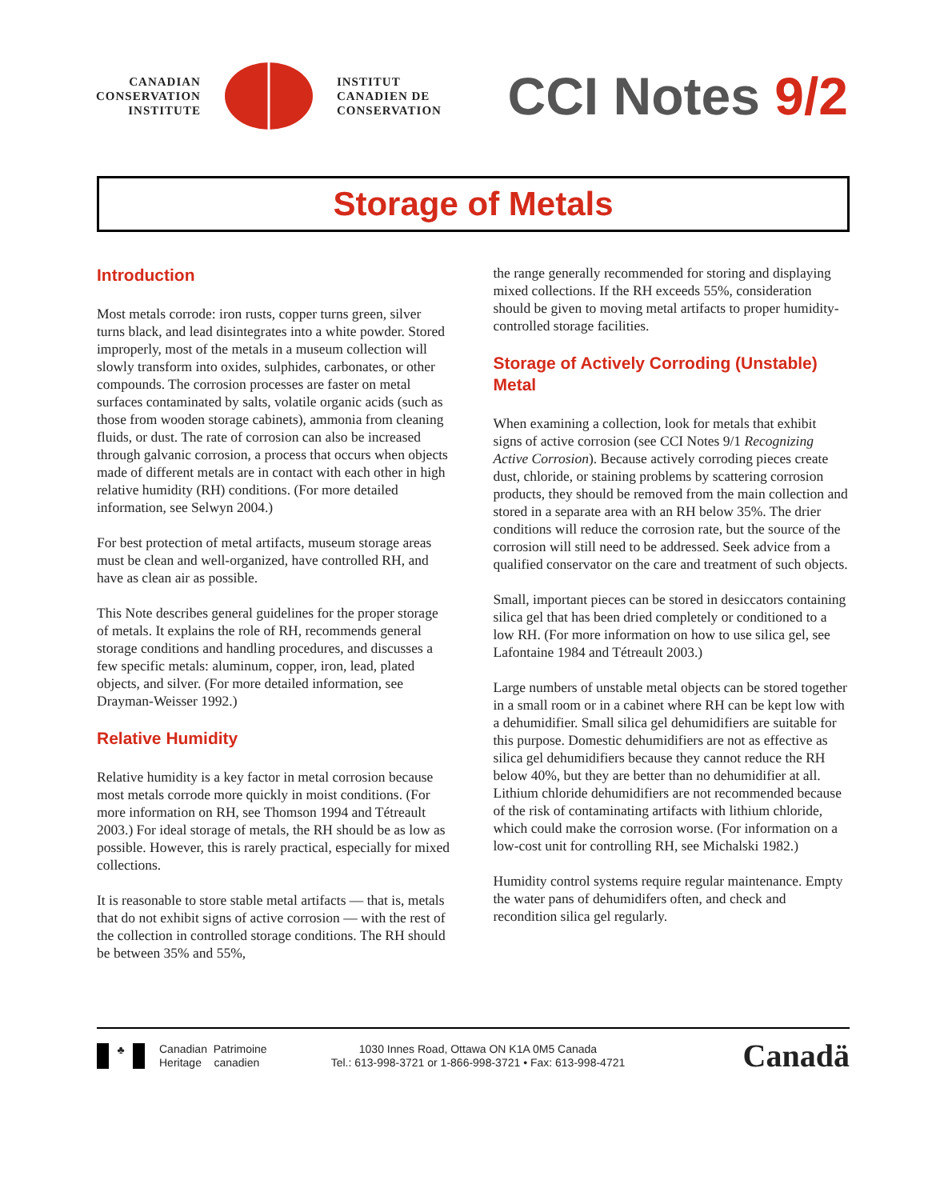CANADIAN
CONSERVATION
INSTITUTE
INSTITUT
CANADIEN DE
CONSERVATION
CCI Notes 9/2
Storage of Metals
Introduction
Most metals corrode: iron rusts, copper turns green, silver turns black, and lead disintegrates into a white powder. Stored improperly, most of the metals in a museum collection will slowly transform into oxides, sulphides, carbonates, or other compounds. The corrosion processes are faster on metal surfaces contaminated by salts, volatile organic acids (such as those from wooden storage cabinets), ammonia from cleaning fluids, or dust. The rate of corrosion can also be increased through galvanic corrosion, a process that occurs when objects made of different metals are in contact with each other in high relative humidity (RH) conditions. (For more detailed information, see Selwyn 2004.)
For best protection of metal artifacts, museum storage areas must be clean and well-organized, have controlled RH, and have as clean air as possible.
This Note describes general guidelines for the proper storage of metals. It explains the role of RH, recommends general storage conditions and handling procedures, and discusses a few specific metals: aluminum, copper, iron, lead, plated objects, and silver. (For more detailed information, see Drayman-Weisser 1992.)
Relative Humidity
Relative humidity is a key factor in metal corrosion because most metals corrode more quickly in moist conditions. (For more information on RH, see Thomson 1994 and Tétreault 2003.) For ideal storage of metals, the RH should be as low as possible. However, this is rarely practical, especially for mixed collections.
It is reasonable to store stable metal artifacts — that is, metals that do not exhibit signs of active corrosion — with the rest of the collection in controlled storage conditions. The RH should be between 35% and 55%,
the range generally recommended for storing and displaying mixed collections. If the RH exceeds 55%, consideration should be given to moving metal artifacts to proper humidity-controlled storage facilities.
Storage of Actively Corroding (Unstable) Metal
When examining a collection, look for metals that exhibit signs of active corrosion (see CCI Notes 9/1 Recognizing Active Corrosion). Because actively corroding pieces create dust, chloride, or staining problems by scattering corrosion products, they should be removed from the main collection and stored in a separate area with an RH below 35%. The drier conditions will reduce the corrosion rate, but the source of the corrosion will still need to be addressed. Seek advice from a qualified conservator on the care and treatment of such objects.
Small, important pieces can be stored in desiccators containing silica gel that has been dried completely or conditioned to a low RH. (For more information on how to use silica gel, see Lafontaine 1984 and Tétreault 2003.)
Large numbers of unstable metal objects can be stored together in a small room or in a cabinet where RH can be kept low with a dehumidifier. Small silica gel dehumidifiers are suitable for this purpose. Domestic dehumidifiers are not as effective as silica gel dehumidifiers because they cannot reduce the RH below 40%, but they are better than no dehumidifier at all. Lithium chloride dehumidifiers are not recommended because of the risk of contaminating artifacts with lithium chloride, which could make the corrosion worse. (For information on a low-cost unit for controlling RH, see Michalski 1982.)
Humidity control systems require regular maintenance. Empty the water pans of dehumidifers often, and check and recondition silica gel regularly.
♣
Canadian Patrimoine
Heritage canadien
1030 Innes Road, Ottawa ON K1A 0M5 Canada
Tel.: 613-998-3721 or 1-866-998-3721 • Fax: 613-998-4721
Canadä